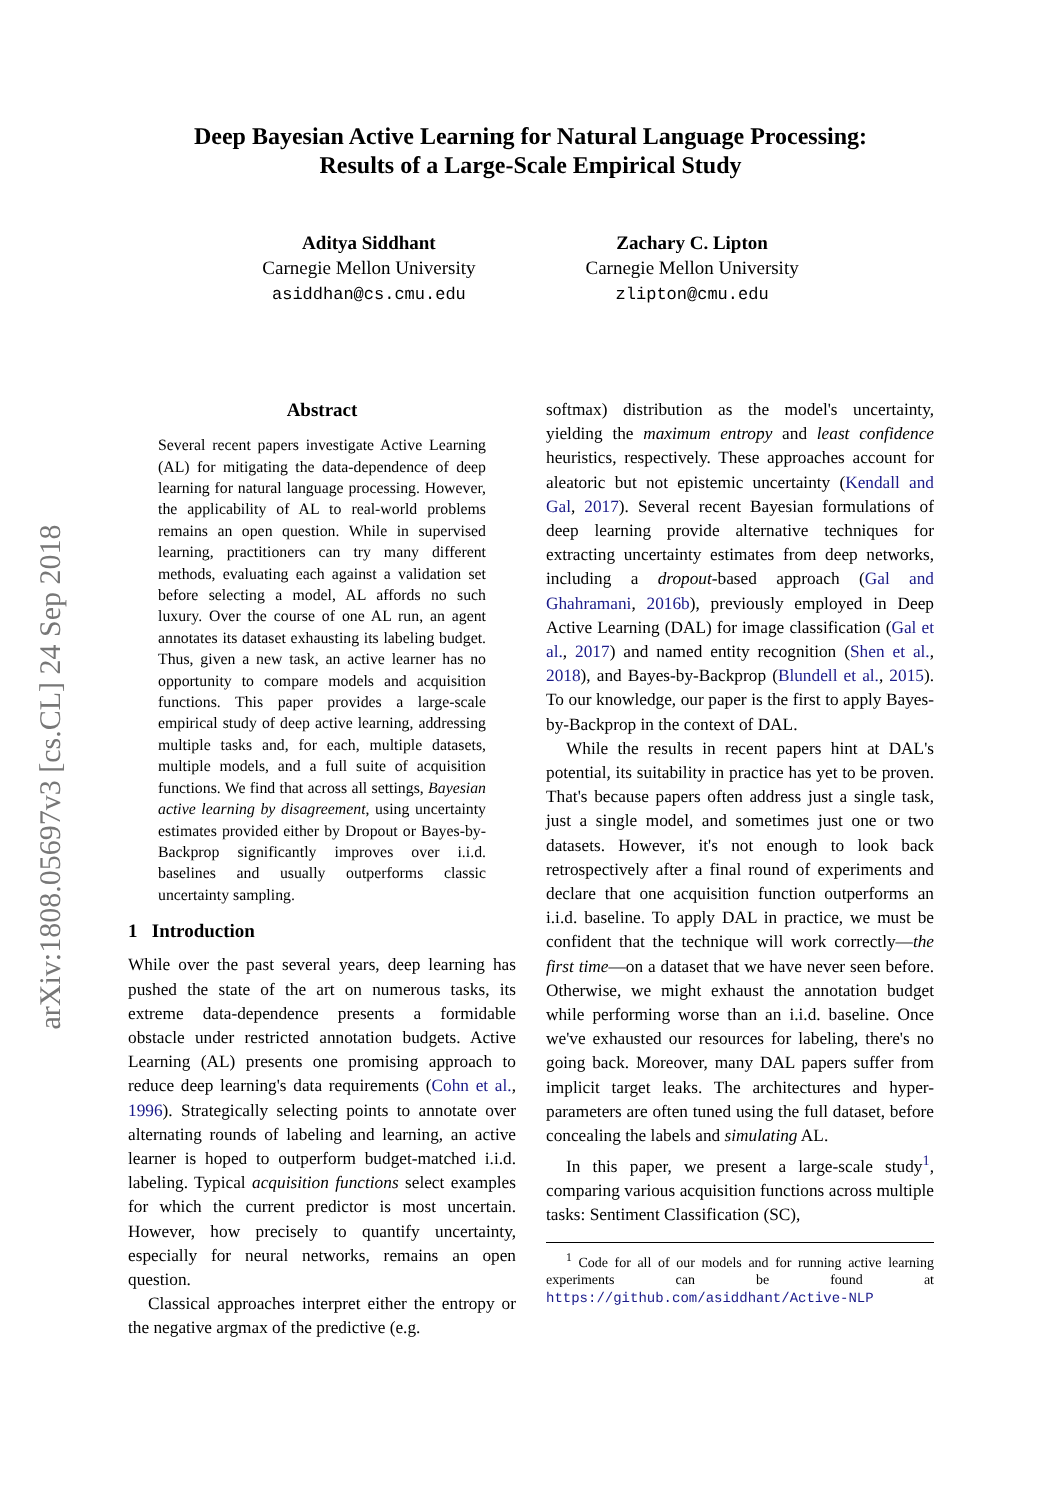arXiv:1808.05697v3 [cs.CL] 24 Sep 2018
Deep Bayesian Active Learning for Natural Language Processing:
Results of a Large-Scale Empirical Study
Aditya Siddhant
Carnegie Mellon University
asiddhan@cs.cmu.edu
Zachary C. Lipton
Carnegie Mellon University
zlipton@cmu.edu
Abstract
Several recent papers investigate Active Learning (AL) for mitigating the data-dependence of deep learning for natural language processing. However, the applicability of AL to real-world problems remains an open question. While in supervised learning, practitioners can try many different methods, evaluating each against a validation set before selecting a model, AL affords no such luxury. Over the course of one AL run, an agent annotates its dataset exhausting its labeling budget. Thus, given a new task, an active learner has no opportunity to compare models and acquisition functions. This paper provides a large-scale empirical study of deep active learning, addressing multiple tasks and, for each, multiple datasets, multiple models, and a full suite of acquisition functions. We find that across all settings, Bayesian active learning by disagreement, using uncertainty estimates provided either by Dropout or Bayes-by-Backprop significantly improves over i.i.d. baselines and usually outperforms classic uncertainty sampling.
1 Introduction
While over the past several years, deep learning has pushed the state of the art on numerous tasks, its extreme data-dependence presents a formidable obstacle under restricted annotation budgets. Active Learning (AL) presents one promising approach to reduce deep learning's data requirements (Cohn et al., 1996). Strategically selecting points to annotate over alternating rounds of labeling and learning, an active learner is hoped to outperform budget-matched i.i.d. labeling. Typical acquisition functions select examples for which the current predictor is most uncertain. However, how precisely to quantify uncertainty, especially for neural networks, remains an open question.
Classical approaches interpret either the entropy or the negative argmax of the predictive (e.g.
softmax) distribution as the model's uncertainty, yielding the maximum entropy and least confidence heuristics, respectively. These approaches account for aleatoric but not epistemic uncertainty (Kendall and Gal, 2017). Several recent Bayesian formulations of deep learning provide alternative techniques for extracting uncertainty estimates from deep networks, including a dropout-based approach (Gal and Ghahramani, 2016b), previously employed in Deep Active Learning (DAL) for image classification (Gal et al., 2017) and named entity recognition (Shen et al., 2018), and Bayes-by-Backprop (Blundell et al., 2015). To our knowledge, our paper is the first to apply Bayes-by-Backprop in the context of DAL.
While the results in recent papers hint at DAL's potential, its suitability in practice has yet to be proven. That's because papers often address just a single task, just a single model, and sometimes just one or two datasets. However, it's not enough to look back retrospectively after a final round of experiments and declare that one acquisition function outperforms an i.i.d. baseline. To apply DAL in practice, we must be confident that the technique will work correctly—the first time—on a dataset that we have never seen before. Otherwise, we might exhaust the annotation budget while performing worse than an i.i.d. baseline. Once we've exhausted our resources for labeling, there's no going back. Moreover, many DAL papers suffer from implicit target leaks. The architectures and hyper-parameters are often tuned using the full dataset, before concealing the labels and simulating AL.
In this paper, we present a large-scale study<sup>1</sup>, comparing various acquisition functions across multiple tasks: Sentiment Classification (SC),
<sup>1</sup> Code for all of our models and for running active learning experiments can be found at https://github.com/asiddhant/Active-NLP